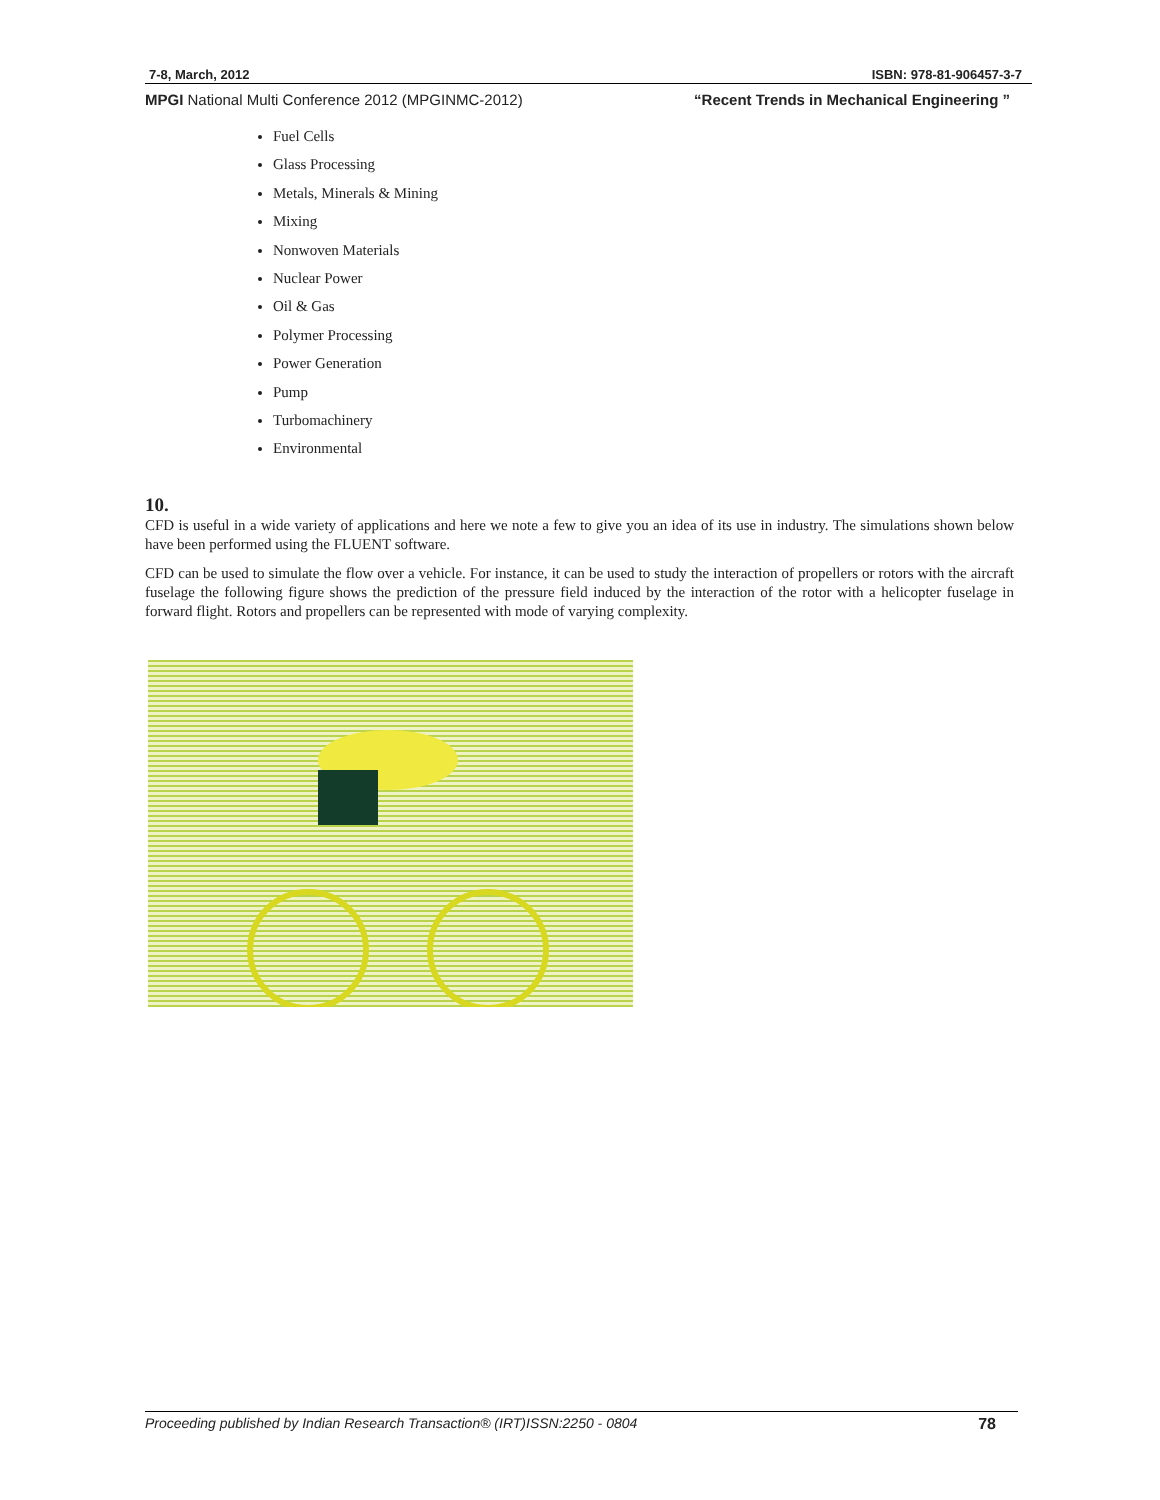7-8, March, 2012 ISBN: 978-81-906457-3-7
MPGI National Multi Conference 2012 (MPGINMC-2012) “Recent Trends in Mechanical Engineering ”
Fuel Cells
Glass Processing
Metals, Minerals & Mining
Mixing
Nonwoven Materials
Nuclear Power
Oil & Gas
Polymer Processing
Power Generation
Pump
Turbomachinery
Environmental
10.
CFD is useful in a wide variety of applications and here we note a few to give you an idea of its use in industry. The simulations shown below have been performed using the FLUENT software.
CFD can be used to simulate the flow over a vehicle. For instance, it can be used to study the interaction of propellers or rotors with the aircraft fuselage the following figure shows the prediction of the pressure field induced by the interaction of the rotor with a helicopter fuselage in forward flight. Rotors and propellers can be represented with mode of varying complexity.
Proceeding published by Indian Research Transaction® (IRT)ISSN:2250 - 0804 78